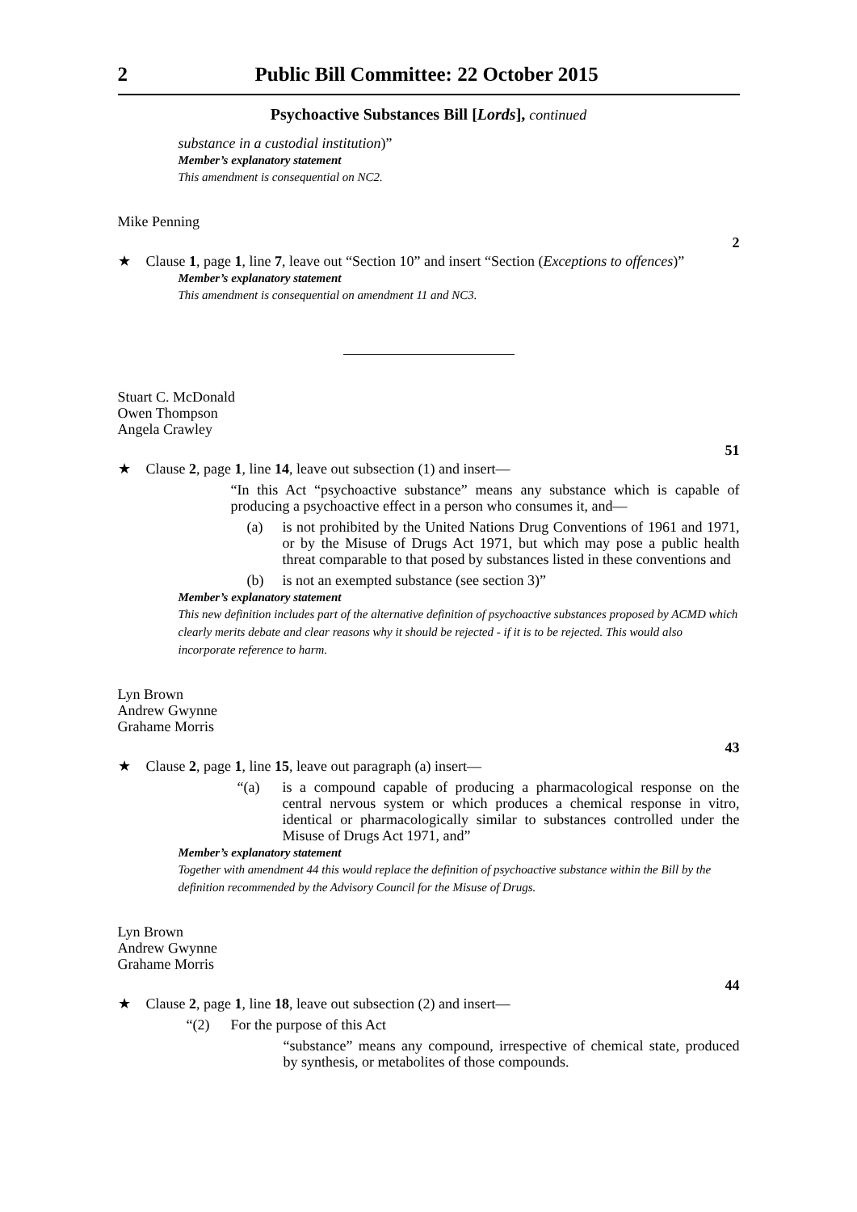2 Public Bill Committee: 22 October 2015
Psychoactive Substances Bill [Lords], continued
substance in a custodial institution)”
Member’s explanatory statement
This amendment is consequential on NC2.
Mike Penning
2
★ Clause 1, page 1, line 7, leave out “Section 10” and insert “Section (Exceptions to offences)”
Member’s explanatory statement
This amendment is consequential on amendment 11 and NC3.
Stuart C. McDonald
Owen Thompson
Angela Crawley
51
★ Clause 2, page 1, line 14, leave out subsection (1) and insert—
“In this Act “psychoactive substance” means any substance which is capable of producing a psychoactive effect in a person who consumes it, and—
(a) is not prohibited by the United Nations Drug Conventions of 1961 and 1971, or by the Misuse of Drugs Act 1971, but which may pose a public health threat comparable to that posed by substances listed in these conventions and
(b) is not an exempted substance (see section 3)”
Member’s explanatory statement
This new definition includes part of the alternative definition of psychoactive substances proposed by ACMD which clearly merits debate and clear reasons why it should be rejected - if it is to be rejected. This would also incorporate reference to harm.
Lyn Brown
Andrew Gwynne
Grahame Morris
43
★ Clause 2, page 1, line 15, leave out paragraph (a) insert—
“(a) is a compound capable of producing a pharmacological response on the central nervous system or which produces a chemical response in vitro, identical or pharmacologically similar to substances controlled under the Misuse of Drugs Act 1971, and”
Member’s explanatory statement
Together with amendment 44 this would replace the definition of psychoactive substance within the Bill by the definition recommended by the Advisory Council for the Misuse of Drugs.
Lyn Brown
Andrew Gwynne
Grahame Morris
44
★ Clause 2, page 1, line 18, leave out subsection (2) and insert—
“(2) For the purpose of this Act
“substance” means any compound, irrespective of chemical state, produced by synthesis, or metabolites of those compounds.